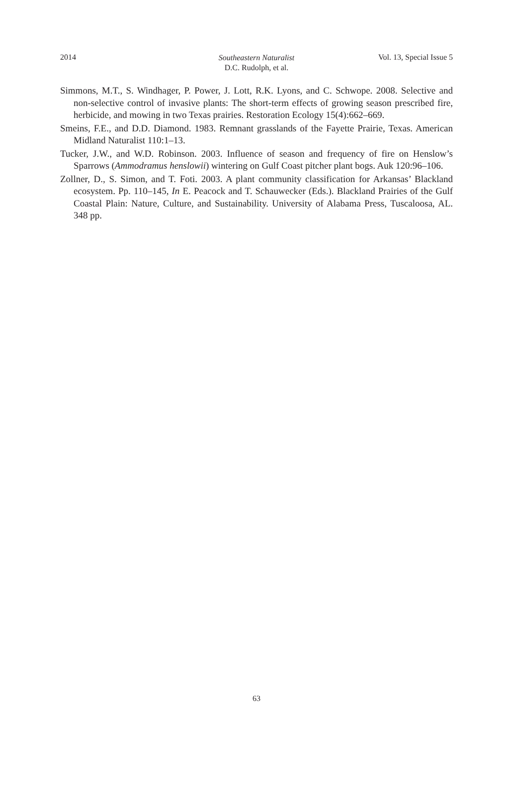2014
Southeastern Naturalist
D.C. Rudolph, et al.
Vol. 13, Special Issue 5
Simmons, M.T., S. Windhager, P. Power, J. Lott, R.K. Lyons, and C. Schwope. 2008. Selective and non-selective control of invasive plants: The short-term effects of growing season prescribed fire, herbicide, and mowing in two Texas prairies. Restoration Ecology 15(4):662–669.
Smeins, F.E., and D.D. Diamond. 1983. Remnant grasslands of the Fayette Prairie, Texas. American Midland Naturalist 110:1–13.
Tucker, J.W., and W.D. Robinson. 2003. Influence of season and frequency of fire on Henslow’s Sparrows (Ammodramus henslowii) wintering on Gulf Coast pitcher plant bogs. Auk 120:96–106.
Zollner, D., S. Simon, and T. Foti. 2003. A plant community classification for Arkansas’ Blackland ecosystem. Pp. 110–145, In E. Peacock and T. Schauwecker (Eds.). Blackland Prairies of the Gulf Coastal Plain: Nature, Culture, and Sustainability. University of Alabama Press, Tuscaloosa, AL. 348 pp.
63